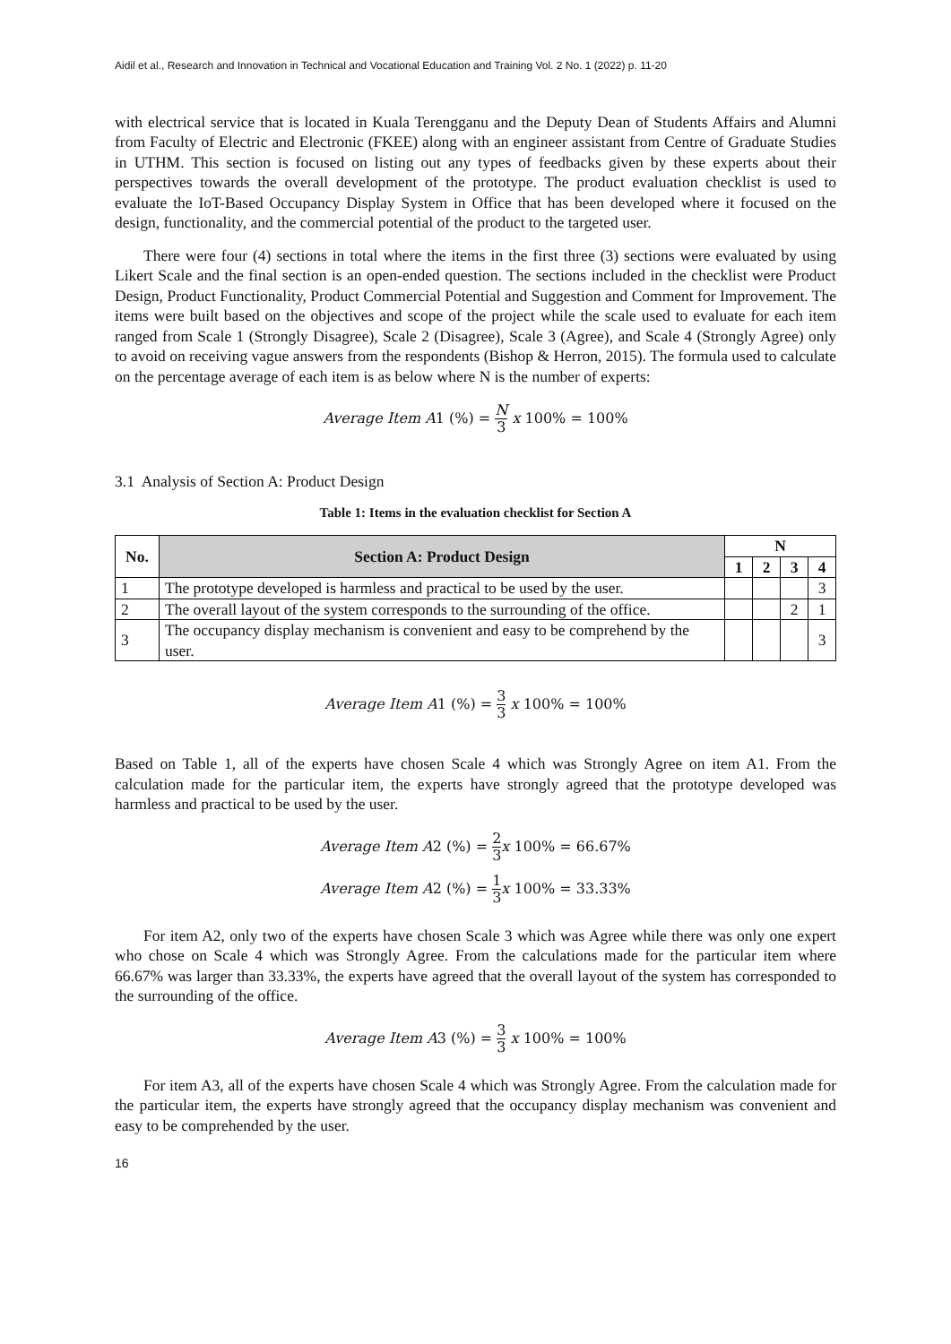Aidil et al., Research and Innovation in Technical and Vocational Education and Training Vol. 2 No. 1 (2022) p. 11-20
with electrical service that is located in Kuala Terengganu and the Deputy Dean of Students Affairs and Alumni from Faculty of Electric and Electronic (FKEE) along with an engineer assistant from Centre of Graduate Studies in UTHM. This section is focused on listing out any types of feedbacks given by these experts about their perspectives towards the overall development of the prototype. The product evaluation checklist is used to evaluate the IoT-Based Occupancy Display System in Office that has been developed where it focused on the design, functionality, and the commercial potential of the product to the targeted user.
There were four (4) sections in total where the items in the first three (3) sections were evaluated by using Likert Scale and the final section is an open-ended question. The sections included in the checklist were Product Design, Product Functionality, Product Commercial Potential and Suggestion and Comment for Improvement. The items were built based on the objectives and scope of the project while the scale used to evaluate for each item ranged from Scale 1 (Strongly Disagree), Scale 2 (Disagree), Scale 3 (Agree), and Scale 4 (Strongly Agree) only to avoid on receiving vague answers from the respondents (Bishop & Herron, 2015). The formula used to calculate on the percentage average of each item is as below where N is the number of experts:
Average Item A1 (%) = N 3 x 100% = 100%
3.1 Analysis of Section A: Product Design
Table 1: Items in the evaluation checklist for Section A
| No. | Section A: Product Design | N | | | |
| --- | --- | --- | --- | --- | --- |
| | | 1 | 2 | 3 | 4 |
| 1 | The prototype developed is harmless and practical to be used by the user. | | | | 3 |
| 2 | The overall layout of the system corresponds to the surrounding of the office. | | | 2 | 1 |
| 3 | The occupancy display mechanism is convenient and easy to be comprehend by the user. | | | | 3 |
Average Item A1 (%) = 3 3 x 100% = 100%
Based on Table 1, all of the experts have chosen Scale 4 which was Strongly Agree on item A1. From the calculation made for the particular item, the experts have strongly agreed that the prototype developed was harmless and practical to be used by the user.
Average Item A2 (%) = 2 3x 100% = 66.67%
Average Item A2 (%) = 1 3x 100% = 33.33%
For item A2, only two of the experts have chosen Scale 3 which was Agree while there was only one expert who chose on Scale 4 which was Strongly Agree. From the calculations made for the particular item where 66.67% was larger than 33.33%, the experts have agreed that the overall layout of the system has corresponded to the surrounding of the office.
Average Item A3 (%) = 3 3 x 100% = 100%
For item A3, all of the experts have chosen Scale 4 which was Strongly Agree. From the calculation made for the particular item, the experts have strongly agreed that the occupancy display mechanism was convenient and easy to be comprehended by the user.
16